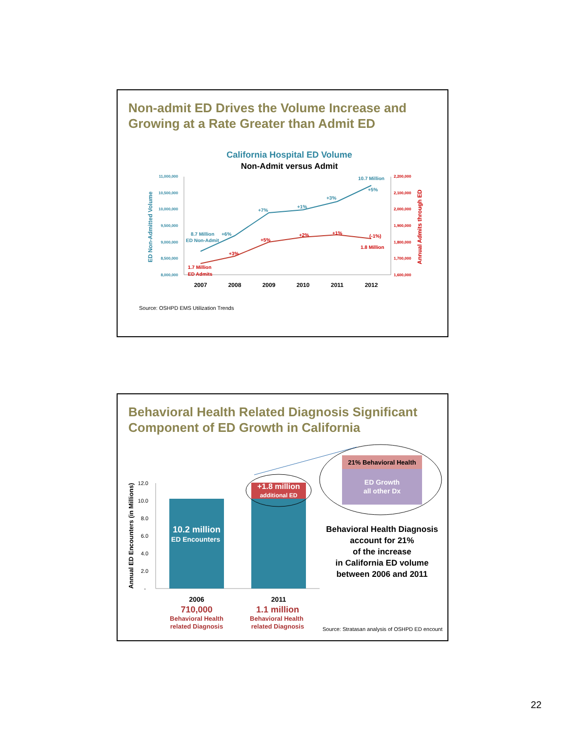Non-admit ED Drives the Volume Increase and
Growing at a Rate Greater than Admit ED
California Hospital ED Volume
Non-Admit versus Admit
11,000,000
10,500,000
10,000,000
9,500,000
9,000,000
8,500,000
8,000,000
2,200,000
2,100,000
2,000,000
1,900,000
1,800,000
1,700,000
1,600,000
ED Non-Admitted Volume
Annual Admits through ED
2007
2008
2009
2010
2011
2012
8.7 Million
+6%
ED Non-Admit
+7%
+1%
+3%
+5%
10.7 Million
+3%
+5%
+2%
+1%
(-1%)
1.8 Million
1.7 Million
ED Admits
Source: OSHPD EMS Utilization Trends
Behavioral Health Related Diagnosis Significant
Component of ED Growth in California
12.0
10.0
8.0
6.0
4.0
2.0
-
Annual ED Encounters (in Millions)
21% Behavioral Health
ED Growth
all other Dx
10.2 million
ED Encounters
+1.8 million
additional ED
Behavioral Health Diagnosis
account for 21%
of the increase
in California ED volume
between 2006 and 2011
2006
2011
710,000
Behavioral Health
related Diagnosis
1.1 million
Behavioral Health
related Diagnosis
Source: Stratasan analysis of OSHPD ED encount
22